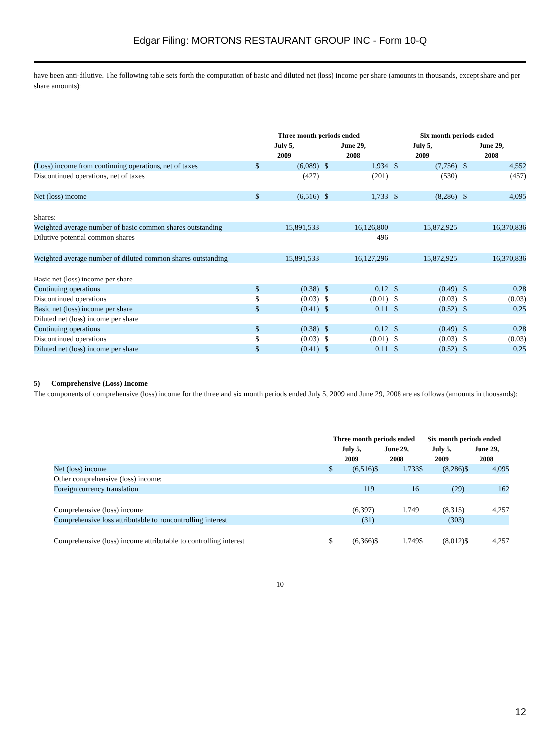Edgar Filing: MORTONS RESTAURANT GROUP INC - Form 10-Q
have been anti-dilutive. The following table sets forth the computation of basic and diluted net (loss) income per share (amounts in thousands, except share and per share amounts):
| | Three month periods ended | | | | Six month periods ended | | | |
| --- | --- | --- | --- | --- | --- | --- | --- | --- |
| | July 5, 2009 | | June 29, 2008 | | July 5, 2009 | | June 29, 2008 | |
| (Loss) income from continuing operations, net of taxes | $ | (6,089) | $ | 1,934 | $ | (7,756) | $ | 4,552 |
| Discontinued operations, net of taxes | | (427) | | (201) | | (530) | | (457) |
| Net (loss) income | $ | (6,516) | $ | 1,733 | $ | (8,286) | $ | 4,095 |
| Shares: | | | | | | | | |
| Weighted average number of basic common shares outstanding | | 15,891,533 | | 16,126,800 | | 15,872,925 | | 16,370,836 |
| Dilutive potential common shares | | | | 496 | | | | |
| Weighted average number of diluted common shares outstanding | | 15,891,533 | | 16,127,296 | | 15,872,925 | | 16,370,836 |
| Basic net (loss) income per share | | | | | | | | |
| Continuing operations | $ | (0.38) | $ | 0.12 | $ | (0.49) | $ | 0.28 |
| Discontinued operations | $ | (0.03) | $ | (0.01) | $ | (0.03) | $ | (0.03) |
| Basic net (loss) income per share | $ | (0.41) | $ | 0.11 | $ | (0.52) | $ | 0.25 |
| Diluted net (loss) income per share | | | | | | | | |
| Continuing operations | $ | (0.38) | $ | 0.12 | $ | (0.49) | $ | 0.28 |
| Discontinued operations | $ | (0.03) | $ | (0.01) | $ | (0.03) | $ | (0.03) |
| Diluted net (loss) income per share | $ | (0.41) | $ | 0.11 | $ | (0.52) | $ | 0.25 |
5) Comprehensive (Loss) Income
The components of comprehensive (loss) income for the three and six month periods ended July 5, 2009 and June 29, 2008 are as follows (amounts in thousands):
| | Three month periods ended | | | | Six month periods ended | | | |
| --- | --- | --- | --- | --- | --- | --- | --- | --- |
| | July 5, 2009 | | June 29, 2008 | | July 5, 2009 | | June 29, 2008 | |
| Net (loss) income | $ | (6,516) | $ | 1,733 | $ | (8,286) | $ | 4,095 |
| Other comprehensive (loss) income: | | | | | | | | |
| Foreign currency translation | | 119 | | 16 | | (29) | | 162 |
| Comprehensive (loss) income | | (6,397) | | 1,749 | | (8,315) | | 4,257 |
| Comprehensive loss attributable to noncontrolling interest | | (31) | | | | (303) | | |
| Comprehensive (loss) income attributable to controlling interest | $ | (6,366) | $ | 1,749 | $ | (8,012) | $ | 4,257 |
10
12